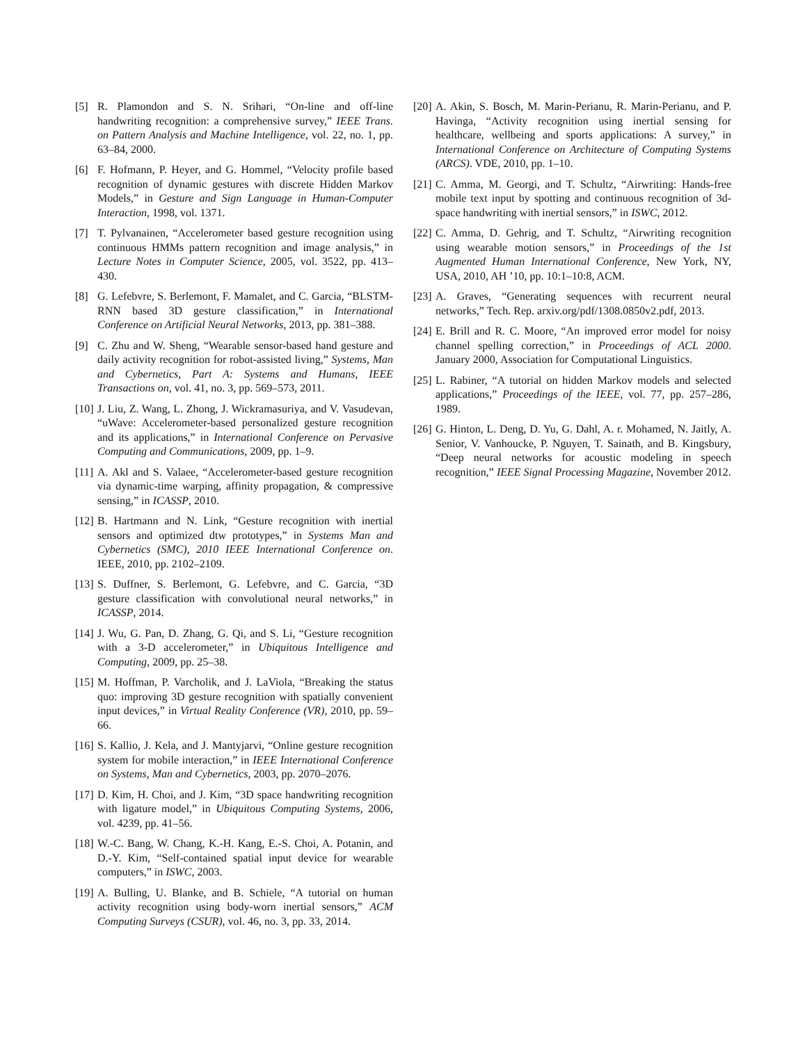[5] R. Plamondon and S. N. Srihari, “On-line and off-line handwriting recognition: a comprehensive survey,” IEEE Trans. on Pattern Analysis and Machine Intelligence, vol. 22, no. 1, pp. 63–84, 2000.
[6] F. Hofmann, P. Heyer, and G. Hommel, “Velocity profile based recognition of dynamic gestures with discrete Hidden Markov Models,” in Gesture and Sign Language in Human-Computer Interaction, 1998, vol. 1371.
[7] T. Pylvanainen, “Accelerometer based gesture recognition using continuous HMMs pattern recognition and image analysis,” in Lecture Notes in Computer Science, 2005, vol. 3522, pp. 413–430.
[8] G. Lefebvre, S. Berlemont, F. Mamalet, and C. Garcia, “BLSTM-RNN based 3D gesture classification,” in International Conference on Artificial Neural Networks, 2013, pp. 381–388.
[9] C. Zhu and W. Sheng, “Wearable sensor-based hand gesture and daily activity recognition for robot-assisted living,” Systems, Man and Cybernetics, Part A: Systems and Humans, IEEE Transactions on, vol. 41, no. 3, pp. 569–573, 2011.
[10] J. Liu, Z. Wang, L. Zhong, J. Wickramasuriya, and V. Vasudevan, “uWave: Accelerometer-based personalized gesture recognition and its applications,” in International Conference on Pervasive Computing and Communications, 2009, pp. 1–9.
[11] A. Akl and S. Valaee, “Accelerometer-based gesture recognition via dynamic-time warping, affinity propagation, & compressive sensing,” in ICASSP, 2010.
[12] B. Hartmann and N. Link, “Gesture recognition with inertial sensors and optimized dtw prototypes,” in Systems Man and Cybernetics (SMC), 2010 IEEE International Conference on. IEEE, 2010, pp. 2102–2109.
[13] S. Duffner, S. Berlemont, G. Lefebvre, and C. Garcia, “3D gesture classification with convolutional neural networks,” in ICASSP, 2014.
[14] J. Wu, G. Pan, D. Zhang, G. Qi, and S. Li, “Gesture recognition with a 3-D accelerometer,” in Ubiquitous Intelligence and Computing, 2009, pp. 25–38.
[15] M. Hoffman, P. Varcholik, and J. LaViola, “Breaking the status quo: improving 3D gesture recognition with spatially convenient input devices,” in Virtual Reality Conference (VR), 2010, pp. 59–66.
[16] S. Kallio, J. Kela, and J. Mantyjarvi, “Online gesture recognition system for mobile interaction,” in IEEE International Conference on Systems, Man and Cybernetics, 2003, pp. 2070–2076.
[17] D. Kim, H. Choi, and J. Kim, “3D space handwriting recognition with ligature model,” in Ubiquitous Computing Systems, 2006, vol. 4239, pp. 41–56.
[18] W.-C. Bang, W. Chang, K.-H. Kang, E.-S. Choi, A. Potanin, and D.-Y. Kim, “Self-contained spatial input device for wearable computers,” in ISWC, 2003.
[19] A. Bulling, U. Blanke, and B. Schiele, “A tutorial on human activity recognition using body-worn inertial sensors,” ACM Computing Surveys (CSUR), vol. 46, no. 3, pp. 33, 2014.
[20] A. Akin, S. Bosch, M. Marin-Perianu, R. Marin-Perianu, and P. Havinga, “Activity recognition using inertial sensing for healthcare, wellbeing and sports applications: A survey,” in International Conference on Architecture of Computing Systems (ARCS). VDE, 2010, pp. 1–10.
[21] C. Amma, M. Georgi, and T. Schultz, “Airwriting: Hands-free mobile text input by spotting and continuous recognition of 3d-space handwriting with inertial sensors,” in ISWC, 2012.
[22] C. Amma, D. Gehrig, and T. Schultz, “Airwriting recognition using wearable motion sensors,” in Proceedings of the 1st Augmented Human International Conference, New York, NY, USA, 2010, AH ’10, pp. 10:1–10:8, ACM.
[23] A. Graves, “Generating sequences with recurrent neural networks,” Tech. Rep. arxiv.org/pdf/1308.0850v2.pdf, 2013.
[24] E. Brill and R. C. Moore, “An improved error model for noisy channel spelling correction,” in Proceedings of ACL 2000. January 2000, Association for Computational Linguistics.
[25] L. Rabiner, “A tutorial on hidden Markov models and selected applications,” Proceedings of the IEEE, vol. 77, pp. 257–286, 1989.
[26] G. Hinton, L. Deng, D. Yu, G. Dahl, A. r. Mohamed, N. Jaitly, A. Senior, V. Vanhoucke, P. Nguyen, T. Sainath, and B. Kingsbury, “Deep neural networks for acoustic modeling in speech recognition,” IEEE Signal Processing Magazine, November 2012.